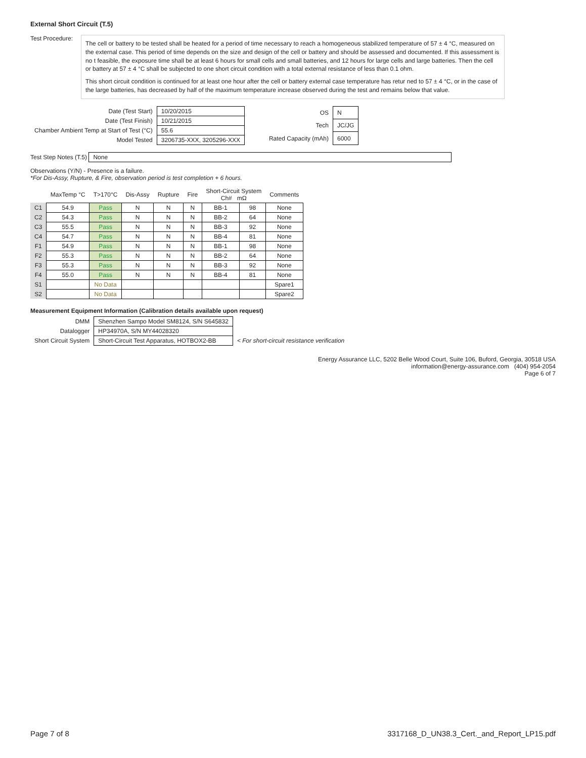External Short Circuit (T.5)
Test Procedure:
The cell or battery to be tested shall be heated for a period of time necessary to reach a homogeneous stabilized temperature of 57 ± 4 °C, measured on the external case. This period of time depends on the size and design of the cell or battery and should be assessed and documented. If this assessment is no t feasible, the exposure time shall be at least 6 hours for small cells and small batteries, and 12 hours for large cells and large batteries. Then the cell or battery at 57 ± 4 °C shall be subjected to one short circuit condition with a total external resistance of less than 0.1 ohm.
This short circuit condition is continued for at least one hour after the cell or battery external case temperature has retur ned to 57 ± 4 °C, or in the case of the large batteries, has decreased by half of the maximum temperature increase observed during the test and remains below that value.
| Date (Test Start) | 10/20/2015 |
| Date (Test Finish) | 10/21/2015 |
| Chamber Ambient Temp at Start of Test (°C) | 55.6 |
| Model Tested | 3206735-XXX, 3205296-XXX |
| OS | N |
| Tech | JC/JG |
| Rated Capacity (mAh) | 6000 |
Test Step Notes (T.5) None
Observations (Y/N) - Presence is a failure.
*For Dis-Assy, Rupture, & Fire, observation period is test completion + 6 hours.
| | MaxTemp °C | T>170°C | Dis-Assy | Rupture | Fire | Short-Circuit System Ch# mΩ | | Comments |
| --- | --- | --- | --- | --- | --- | --- | --- | --- |
| C1 | 54.9 | Pass | N | N | N | BB-1 | 98 | None |
| C2 | 54.3 | Pass | N | N | N | BB-2 | 64 | None |
| C3 | 55.5 | Pass | N | N | N | BB-3 | 92 | None |
| C4 | 54.7 | Pass | N | N | N | BB-4 | 81 | None |
| F1 | 54.9 | Pass | N | N | N | BB-1 | 98 | None |
| F2 | 55.3 | Pass | N | N | N | BB-2 | 64 | None |
| F3 | 55.3 | Pass | N | N | N | BB-3 | 92 | None |
| F4 | 55.0 | Pass | N | N | N | BB-4 | 81 | None |
| S1 | | No Data | | | | | | Spare1 |
| S2 | | No Data | | | | | | Spare2 |
Measurement Equipment Information (Calibration details available upon request)
| DMM | Shenzhen Sampo Model SM8124, S/N S645832 | |
| Datalogger | HP34970A, S/N MY44028320 | |
| Short Circuit System | Short-Circuit Test Apparatus, HOTBOX2-BB | < For short-circuit resistance verification |
Energy Assurance LLC, 5202 Belle Wood Court, Suite 106, Buford, Georgia, 30518 USA
information@energy-assurance.com (404) 954-2054
Page 6 of 7
Page 7 of 8 3317168_D_UN38.3_Cert._and_Report_LP15.pdf